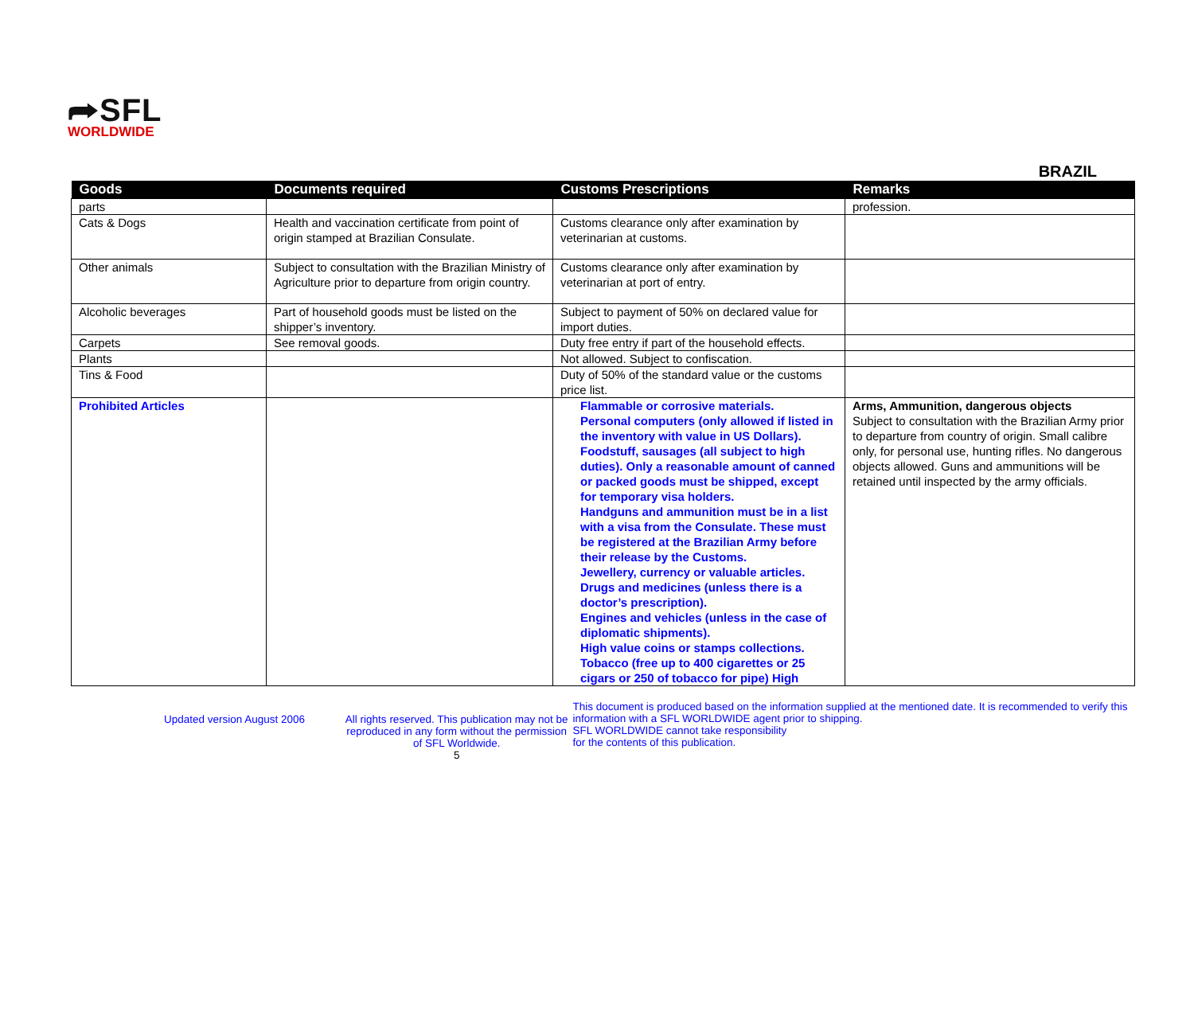⮫SFL
WORLDWIDE
BRAZIL
| Goods | Documents required | Customs Prescriptions | Remarks |
| --- | --- | --- | --- |
| parts | | | profession. |
| Cats & Dogs | Health and vaccination certificate from point of origin stamped at Brazilian Consulate. | Customs clearance only after examination by veterinarian at customs. | |
| Other animals | Subject to consultation with the Brazilian Ministry of Agriculture prior to departure from origin country. | Customs clearance only after examination by veterinarian at port of entry. | |
| Alcoholic beverages | Part of household goods must be listed on the shipper’s inventory. | Subject to payment of 50% on declared value for import duties. | |
| Carpets | See removal goods. | Duty free entry if part of the household effects. | |
| Plants | | Not allowed. Subject to confiscation. | |
| Tins & Food | | Duty of 50% of the standard value or the customs price list. | |
| Prohibited Articles | | Flammable or corrosive materials. Personal computers (only allowed if listed in the inventory with value in US Dollars). Foodstuff, sausages (all subject to high duties). Only a reasonable amount of canned or packed goods must be shipped, except for temporary visa holders. Handguns and ammunition must be in a list with a visa from the Consulate. These must be registered at the Brazilian Army before their release by the Customs. Jewellery, currency or valuable articles. Drugs and medicines (unless there is a doctor’s prescription). Engines and vehicles (unless in the case of diplomatic shipments). High value coins or stamps collections. Tobacco (free up to 400 cigarettes or 25 cigars or 250 of tobacco for pipe) High | Arms, Ammunition, dangerous objects Subject to consultation with the Brazilian Army prior to departure from country of origin. Small calibre only, for personal use, hunting rifles. No dangerous objects allowed. Guns and ammunitions will be retained until inspected by the army officials. |
Updated version August 2006 All rights reserved. This publication may not be reproduced in any form without the permission of SFL Worldwide.
5
This document is produced based on the information supplied at the mentioned date. It is recommended to verify this information with a SFL WORLDWIDE agent prior to shipping.
SFL WORLDWIDE cannot take responsibility
for the contents of this publication.